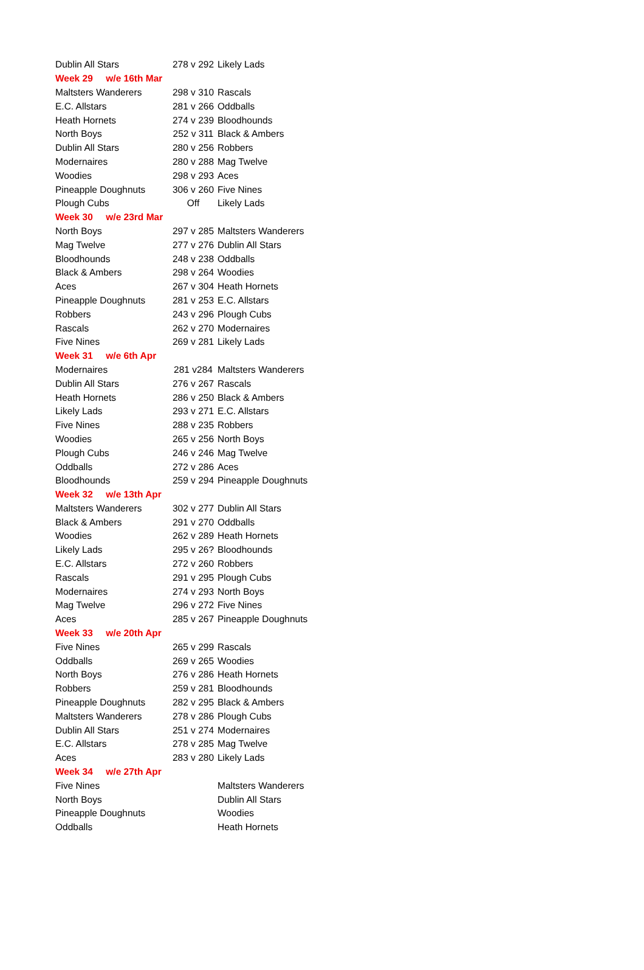| Dublin All Stars | 278 v 292 | Likely Lads |
| Week 29 w/e 16th Mar | | |
| Maltsters Wanderers | 298 v 310 | Rascals |
| E.C. Allstars | 281 v 266 | Oddballs |
| Heath Hornets | 274 v 239 | Bloodhounds |
| North Boys | 252 v 311 | Black & Ambers |
| Dublin All Stars | 280 v 256 | Robbers |
| Modernaires | 280 v 288 | Mag Twelve |
| Woodies | 298 v 293 | Aces |
| Pineapple Doughnuts | 306 v 260 | Five Nines |
| Plough Cubs | Off | Likely Lads |
| Week 30 w/e 23rd Mar | | |
| North Boys | 297 v 285 | Maltsters Wanderers |
| Mag Twelve | 277 v 276 | Dublin All Stars |
| Bloodhounds | 248 v 238 | Oddballs |
| Black & Ambers | 298 v 264 | Woodies |
| Aces | 267 v 304 | Heath Hornets |
| Pineapple Doughnuts | 281 v 253 | E.C. Allstars |
| Robbers | 243 v 296 | Plough Cubs |
| Rascals | 262 v 270 | Modernaires |
| Five Nines | 269 v 281 | Likely Lads |
| Week 31 w/e 6th Apr | | |
| Modernaires | 281 v284 | Maltsters Wanderers |
| Dublin All Stars | 276 v 267 | Rascals |
| Heath Hornets | 286 v 250 | Black & Ambers |
| Likely Lads | 293 v 271 | E.C. Allstars |
| Five Nines | 288 v 235 | Robbers |
| Woodies | 265 v 256 | North Boys |
| Plough Cubs | 246 v 246 | Mag Twelve |
| Oddballs | 272 v 286 | Aces |
| Bloodhounds | 259 v 294 | Pineapple Doughnuts |
| Week 32 w/e 13th Apr | | |
| Maltsters Wanderers | 302 v 277 | Dublin All Stars |
| Black & Ambers | 291 v 270 | Oddballs |
| Woodies | 262 v 289 | Heath Hornets |
| Likely Lads | 295 v 26? | Bloodhounds |
| E.C. Allstars | 272 v 260 | Robbers |
| Rascals | 291 v 295 | Plough Cubs |
| Modernaires | 274 v 293 | North Boys |
| Mag Twelve | 296 v 272 | Five Nines |
| Aces | 285 v 267 | Pineapple Doughnuts |
| Week 33 w/e 20th Apr | | |
| Five Nines | 265 v 299 | Rascals |
| Oddballs | 269 v 265 | Woodies |
| North Boys | 276 v 286 | Heath Hornets |
| Robbers | 259 v 281 | Bloodhounds |
| Pineapple Doughnuts | 282 v 295 | Black & Ambers |
| Maltsters Wanderers | 278 v 286 | Plough Cubs |
| Dublin All Stars | 251 v 274 | Modernaires |
| E.C. Allstars | 278 v 285 | Mag Twelve |
| Aces | 283 v 280 | Likely Lads |
| Week 34 w/e 27th Apr | | |
| Five Nines | | Maltsters Wanderers |
| North Boys | | Dublin All Stars |
| Pineapple Doughnuts | | Woodies |
| Oddballs | | Heath Hornets |